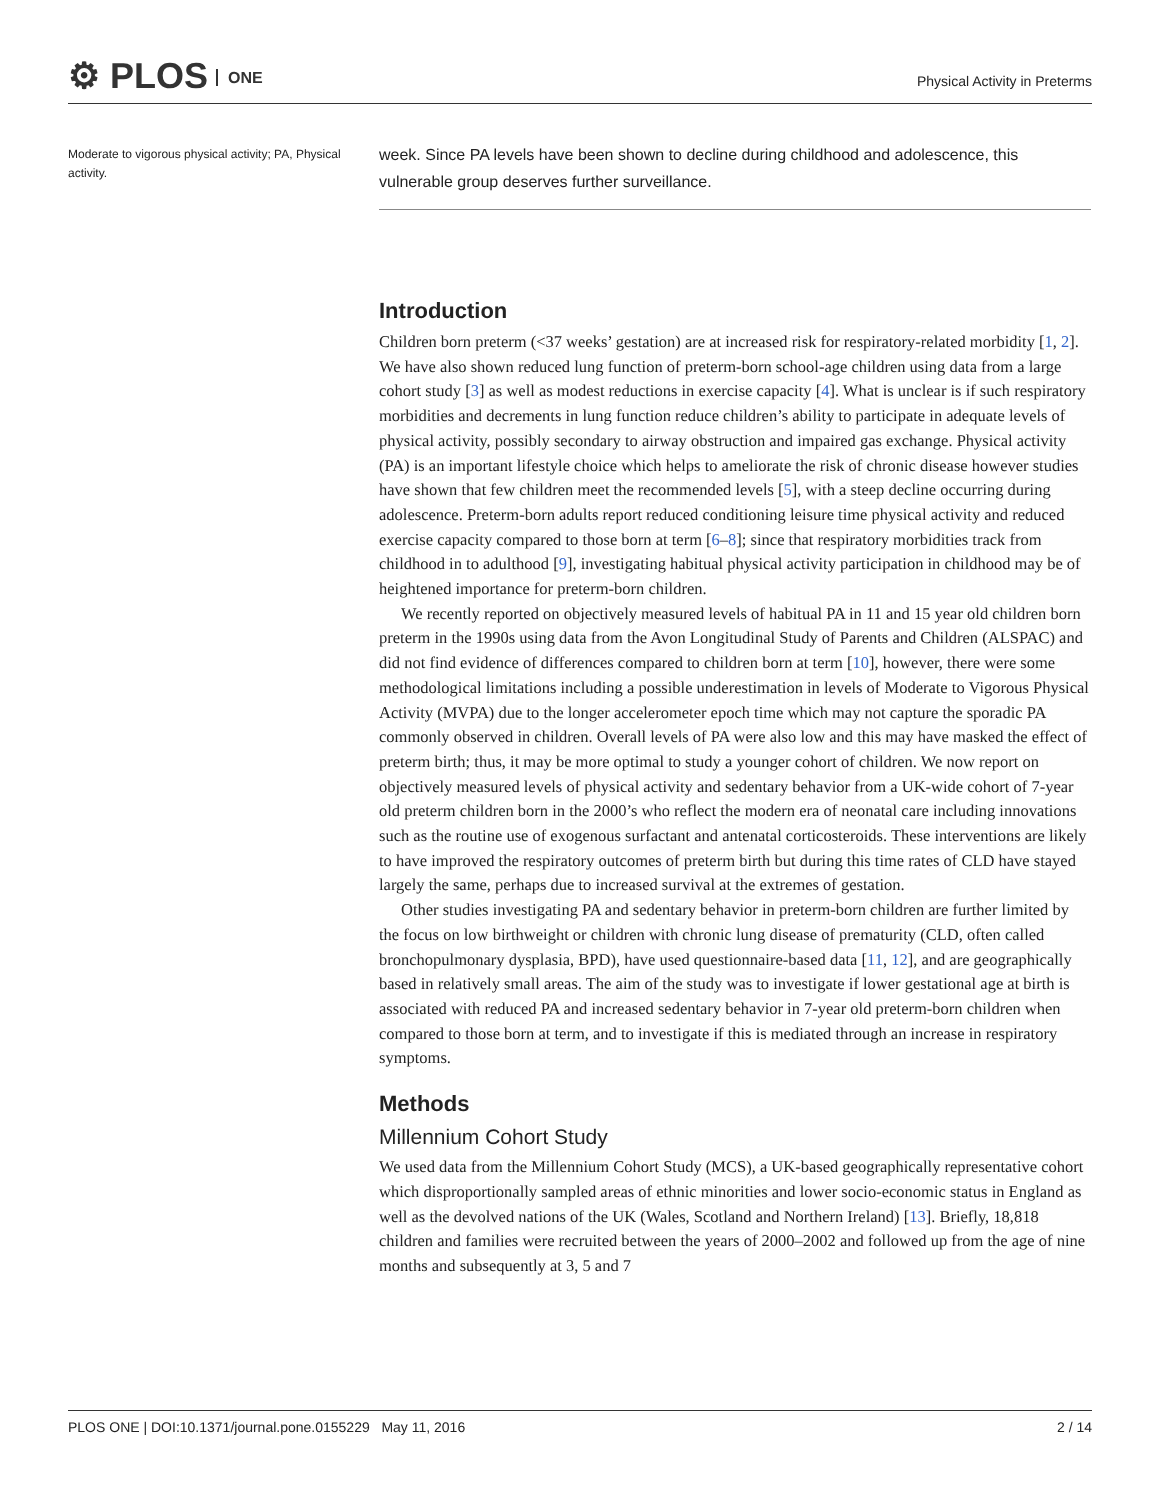⚙ PLOS ONE Physical Activity in Preterms
Moderate to vigorous physical activity; PA, Physical activity.
week. Since PA levels have been shown to decline during childhood and adolescence, this vulnerable group deserves further surveillance.
Introduction
Children born preterm (<37 weeks’ gestation) are at increased risk for respiratory-related morbidity [1, 2]. We have also shown reduced lung function of preterm-born school-age children using data from a large cohort study [3] as well as modest reductions in exercise capacity [4]. What is unclear is if such respiratory morbidities and decrements in lung function reduce children’s ability to participate in adequate levels of physical activity, possibly secondary to airway obstruction and impaired gas exchange. Physical activity (PA) is an important lifestyle choice which helps to ameliorate the risk of chronic disease however studies have shown that few children meet the recommended levels [5], with a steep decline occurring during adolescence. Preterm-born adults report reduced conditioning leisure time physical activity and reduced exercise capacity compared to those born at term [6–8]; since that respiratory morbidities track from childhood in to adulthood [9], investigating habitual physical activity participation in childhood may be of heightened importance for preterm-born children.
We recently reported on objectively measured levels of habitual PA in 11 and 15 year old children born preterm in the 1990s using data from the Avon Longitudinal Study of Parents and Children (ALSPAC) and did not find evidence of differences compared to children born at term [10], however, there were some methodological limitations including a possible underestimation in levels of Moderate to Vigorous Physical Activity (MVPA) due to the longer accelerometer epoch time which may not capture the sporadic PA commonly observed in children. Overall levels of PA were also low and this may have masked the effect of preterm birth; thus, it may be more optimal to study a younger cohort of children. We now report on objectively measured levels of physical activity and sedentary behavior from a UK-wide cohort of 7-year old preterm children born in the 2000’s who reflect the modern era of neonatal care including innovations such as the routine use of exogenous surfactant and antenatal corticosteroids. These interventions are likely to have improved the respiratory outcomes of preterm birth but during this time rates of CLD have stayed largely the same, perhaps due to increased survival at the extremes of gestation.
Other studies investigating PA and sedentary behavior in preterm-born children are further limited by the focus on low birthweight or children with chronic lung disease of prematurity (CLD, often called bronchopulmonary dysplasia, BPD), have used questionnaire-based data [11, 12], and are geographically based in relatively small areas. The aim of the study was to investigate if lower gestational age at birth is associated with reduced PA and increased sedentary behavior in 7-year old preterm-born children when compared to those born at term, and to investigate if this is mediated through an increase in respiratory symptoms.
Methods
Millennium Cohort Study
We used data from the Millennium Cohort Study (MCS), a UK-based geographically representative cohort which disproportionally sampled areas of ethnic minorities and lower socio-economic status in England as well as the devolved nations of the UK (Wales, Scotland and Northern Ireland) [13]. Briefly, 18,818 children and families were recruited between the years of 2000–2002 and followed up from the age of nine months and subsequently at 3, 5 and 7
PLOS ONE | DOI:10.1371/journal.pone.0155229 May 11, 2016 2 / 14